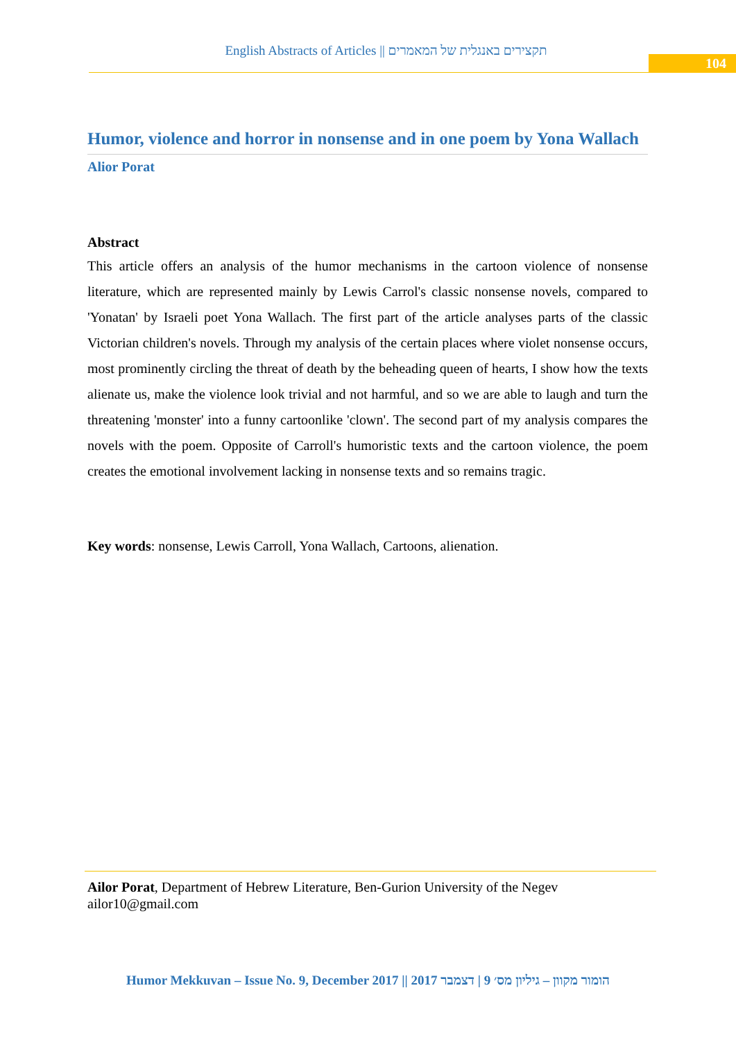English Abstracts of Articles || תקצירים באנגלית של המאמרים
104
Humor, violence and horror in nonsense and in one poem by Yona Wallach
Alior Porat
Abstract
This article offers an analysis of the humor mechanisms in the cartoon violence of nonsense literature, which are represented mainly by Lewis Carrol's classic nonsense novels, compared to 'Yonatan' by Israeli poet Yona Wallach. The first part of the article analyses parts of the classic Victorian children's novels. Through my analysis of the certain places where violet nonsense occurs, most prominently circling the threat of death by the beheading queen of hearts, I show how the texts alienate us, make the violence look trivial and not harmful, and so we are able to laugh and turn the threatening 'monster' into a funny cartoonlike 'clown'. The second part of my analysis compares the novels with the poem. Opposite of Carroll's humoristic texts and the cartoon violence, the poem creates the emotional involvement lacking in nonsense texts and so remains tragic.
Key words: nonsense, Lewis Carroll, Yona Wallach, Cartoons, alienation.
Ailor Porat, Department of Hebrew Literature, Ben-Gurion University of the Negev
ailor10@gmail.com
Humor Mekkuvan – Issue No. 9, December 2017 || הומור מקוון – גיליון מס׳ 9 | דצמבר 2017